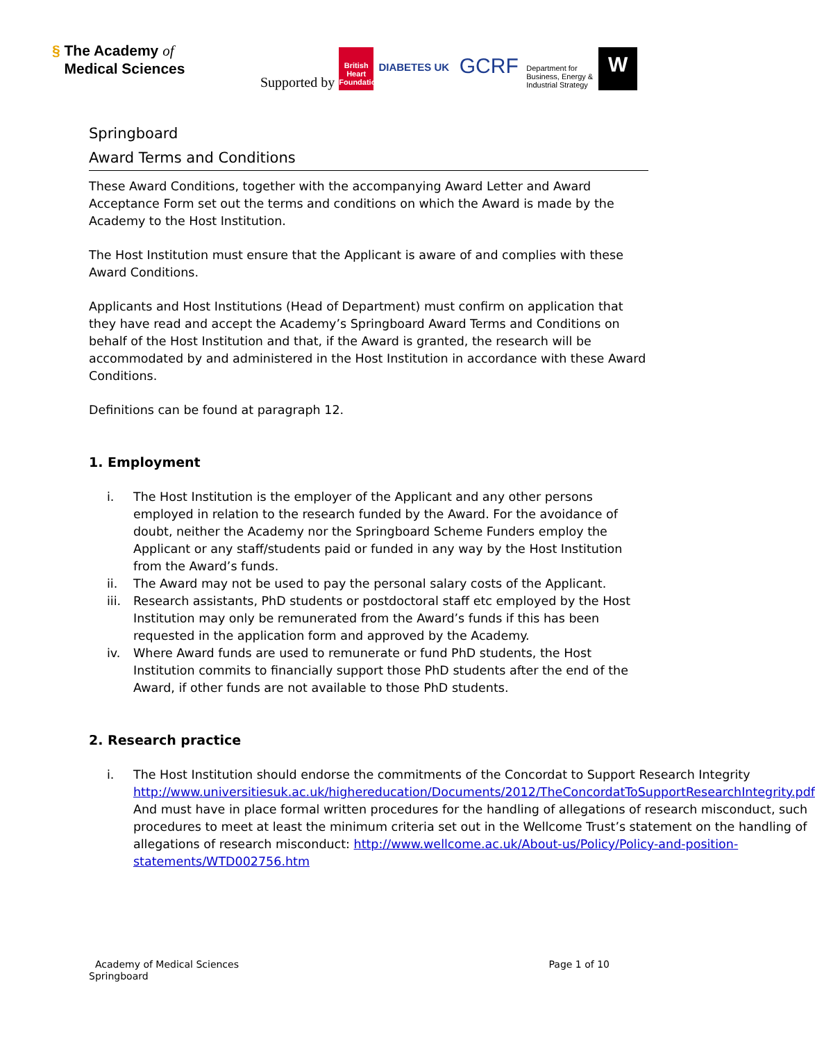§ The Academy of
Medical Sciences
Supported by British Heart Foundation DIABETES UK GCRF Department for Business, Energy & Industrial Strategy W
Springboard
Award Terms and Conditions
These Award Conditions, together with the accompanying Award Letter and Award Acceptance Form set out the terms and conditions on which the Award is made by the Academy to the Host Institution.
The Host Institution must ensure that the Applicant is aware of and complies with these Award Conditions.
Applicants and Host Institutions (Head of Department) must confirm on application that they have read and accept the Academy’s Springboard Award Terms and Conditions on behalf of the Host Institution and that, if the Award is granted, the research will be accommodated by and administered in the Host Institution in accordance with these Award Conditions.
Definitions can be found at paragraph 12.
1. Employment
i. The Host Institution is the employer of the Applicant and any other persons employed in relation to the research funded by the Award. For the avoidance of doubt, neither the Academy nor the Springboard Scheme Funders employ the Applicant or any staff/students paid or funded in any way by the Host Institution from the Award’s funds.
ii. The Award may not be used to pay the personal salary costs of the Applicant.
iii. Research assistants, PhD students or postdoctoral staff etc employed by the Host Institution may only be remunerated from the Award’s funds if this has been requested in the application form and approved by the Academy.
iv. Where Award funds are used to remunerate or fund PhD students, the Host Institution commits to financially support those PhD students after the end of the Award, if other funds are not available to those PhD students.
2. Research practice
i. The Host Institution should endorse the commitments of the Concordat to Support Research Integrity http://www.universitiesuk.ac.uk/highereducation/Documents/2012/TheConcordatToSupportResearchIntegrity.pdf
And must have in place formal written procedures for the handling of allegations of research misconduct, such procedures to meet at least the minimum criteria set out in the Wellcome Trust’s statement on the handling of allegations of research misconduct: http://www.wellcome.ac.uk/About-us/Policy/Policy-and-position-statements/WTD002756.htm
Academy of Medical Sciences
Springboard
Page 1 of 10